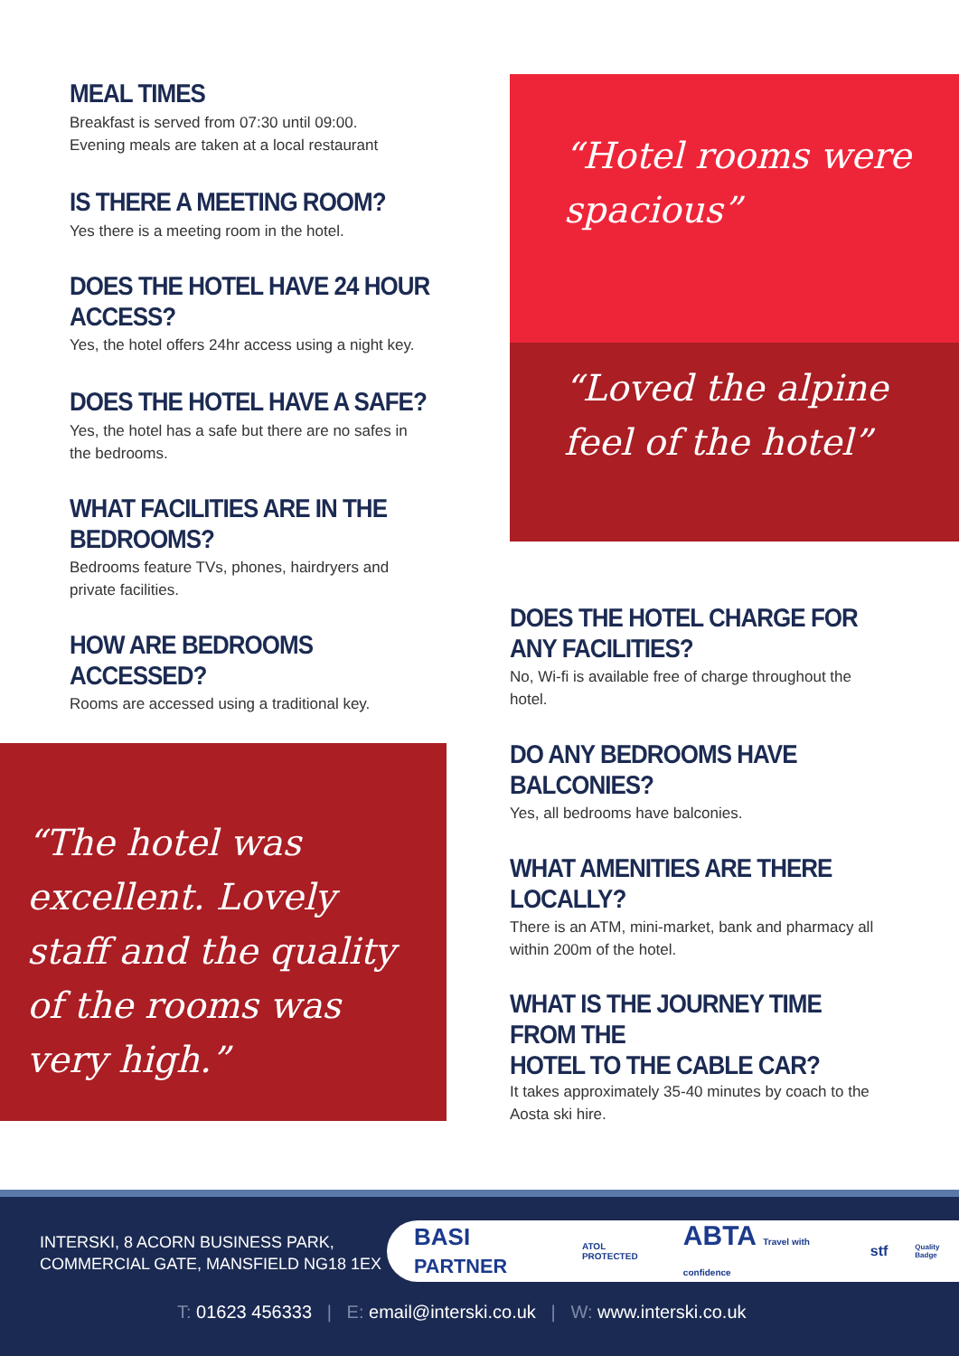MEAL TIMES
Breakfast is served from 07:30 until 09:00.
Evening meals are taken at a local restaurant
IS THERE A MEETING ROOM?
Yes there is a meeting room in the hotel.
DOES THE HOTEL HAVE 24 HOUR ACCESS?
Yes, the hotel offers 24hr access using a night key.
DOES THE HOTEL HAVE A SAFE?
Yes, the hotel has a safe but there are no safes in the bedrooms.
WHAT FACILITIES ARE IN THE BEDROOMS?
Bedrooms feature TVs, phones, hairdryers and private facilities.
HOW ARE BEDROOMS ACCESSED?
Rooms are accessed using a traditional key.
“Hotel rooms were spacious”
“Loved the alpine feel of the hotel”
DOES THE HOTEL CHARGE FOR
ANY FACILITIES?
No, Wi-fi is available free of charge throughout the hotel.
DO ANY BEDROOMS HAVE BALCONIES?
Yes, all bedrooms have balconies.
WHAT AMENITIES ARE THERE LOCALLY?
There is an ATM, mini-market, bank and pharmacy all within 200m of the hotel.
WHAT IS THE JOURNEY TIME FROM THE
HOTEL TO THE CABLE CAR?
It takes approximately 35-40 minutes by coach to the Aosta ski hire.
“The hotel was excellent. Lovely staff and the quality of the rooms was very high.”
INTERSKI, 8 ACORN BUSINESS PARK,
COMMERCIAL GATE, MANSFIELD NG18 1EX
BASI PARTNER ATOL PROTECTED ABTA Travel with confidence stf Quality Badge
T: 01623 456333 | E: email@interski.co.uk | W: www.interski.co.uk